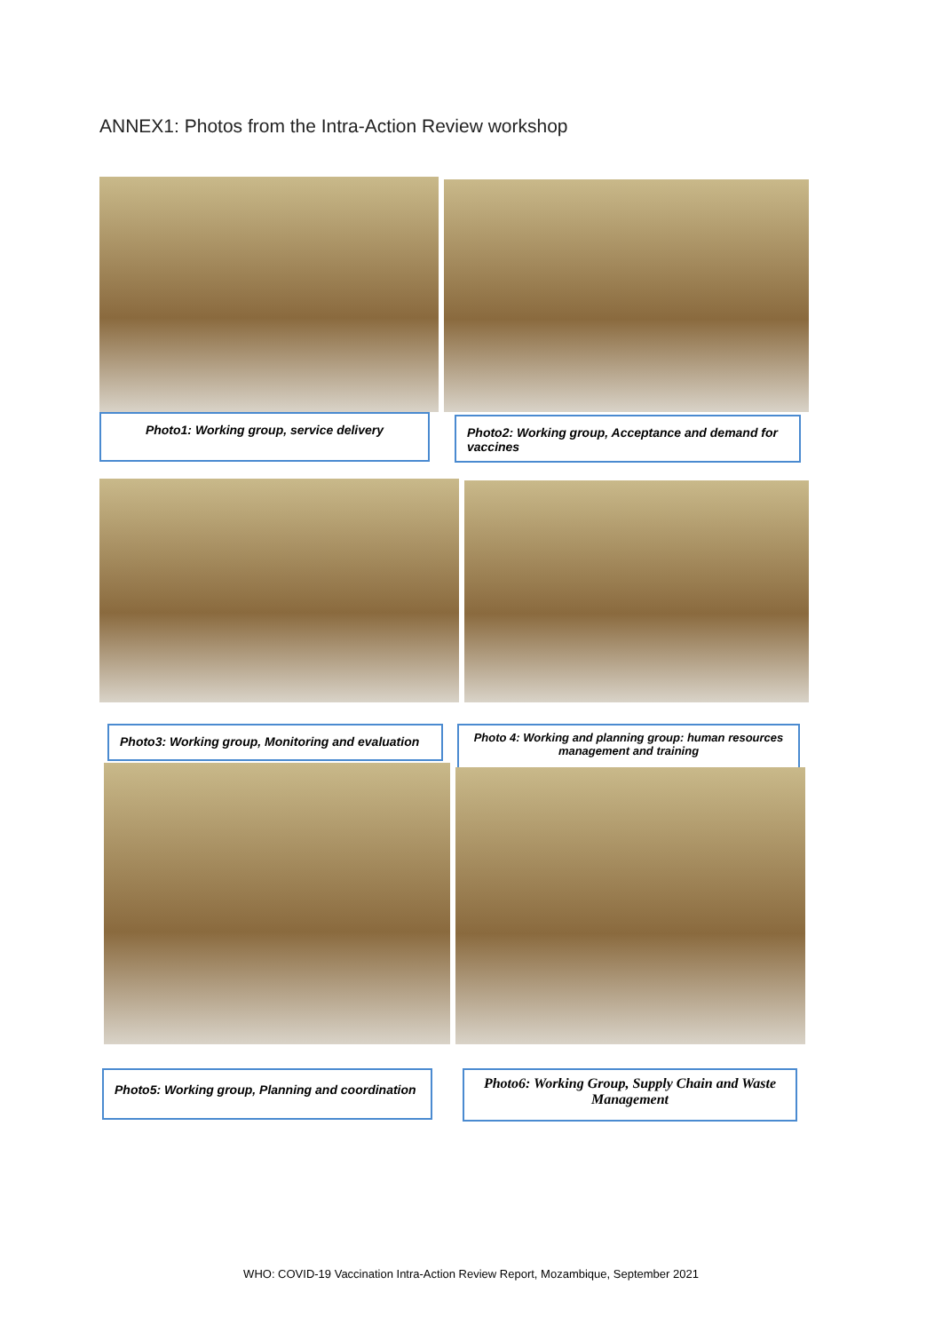ANNEX1: Photos from the Intra-Action Review workshop
Photo1: Working group, service delivery
Photo2: Working group, Acceptance and demand for vaccines
Photo3: Working group, Monitoring and evaluation
Photo 4: Working and planning group: human resources management and training
Photo5: Working group, Planning and coordination
Photo6: Working Group, Supply Chain and Waste Management
WHO: COVID-19 Vaccination Intra-Action Review Report, Mozambique, September 2021